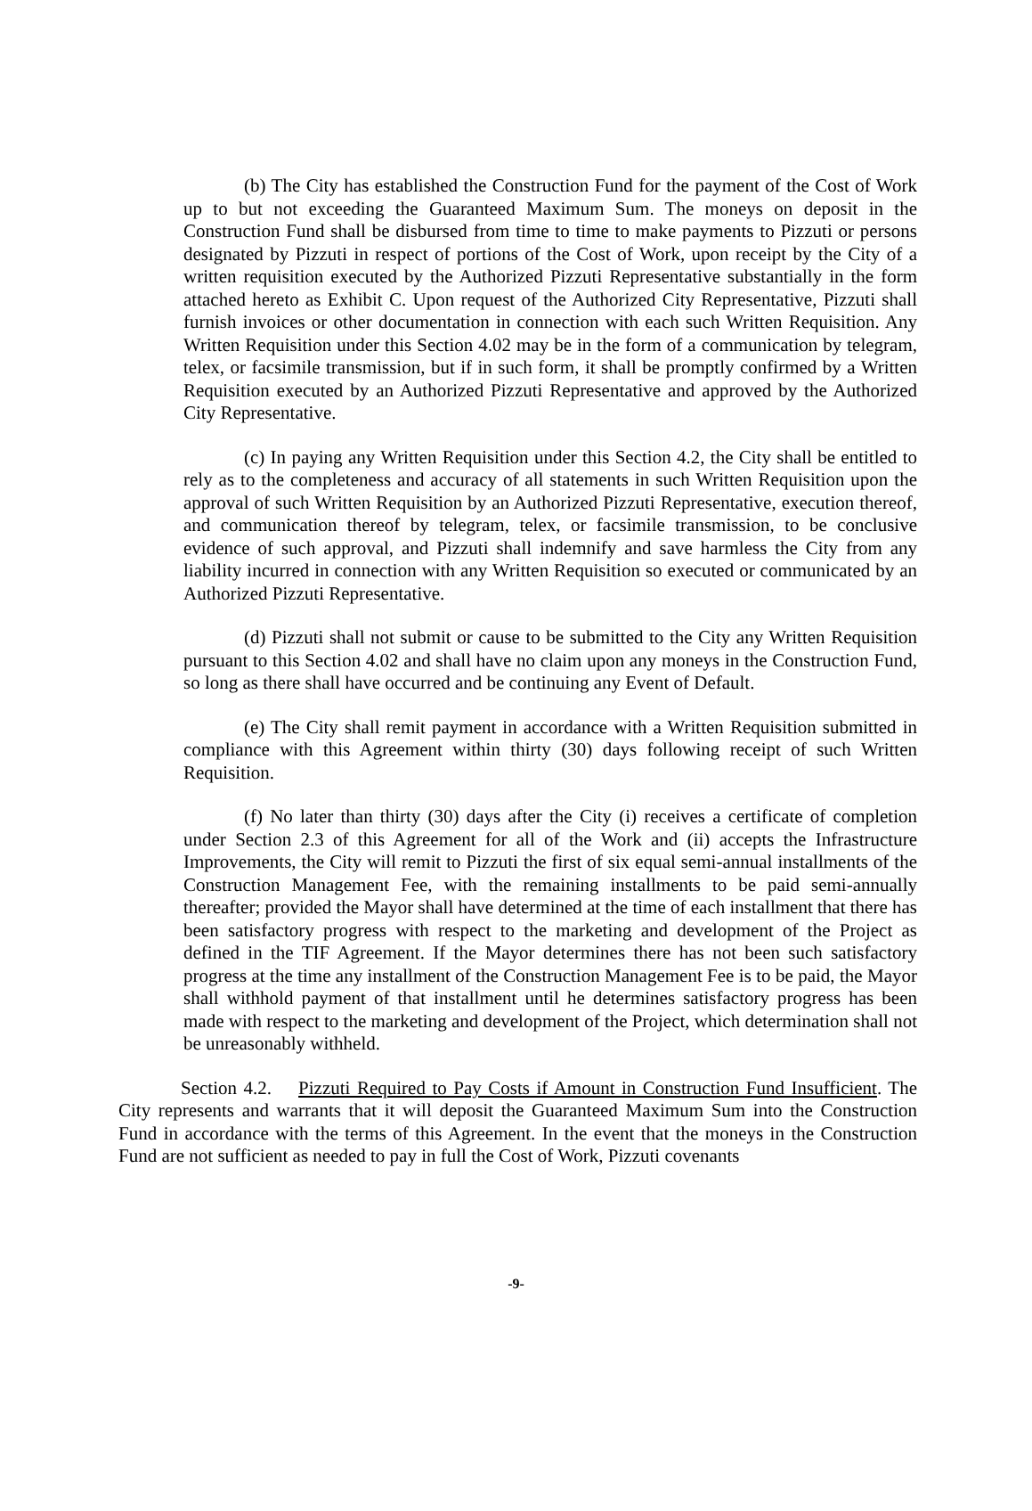(b) The City has established the Construction Fund for the payment of the Cost of Work up to but not exceeding the Guaranteed Maximum Sum. The moneys on deposit in the Construction Fund shall be disbursed from time to time to make payments to Pizzuti or persons designated by Pizzuti in respect of portions of the Cost of Work, upon receipt by the City of a written requisition executed by the Authorized Pizzuti Representative substantially in the form attached hereto as Exhibit C. Upon request of the Authorized City Representative, Pizzuti shall furnish invoices or other documentation in connection with each such Written Requisition. Any Written Requisition under this Section 4.02 may be in the form of a communication by telegram, telex, or facsimile transmission, but if in such form, it shall be promptly confirmed by a Written Requisition executed by an Authorized Pizzuti Representative and approved by the Authorized City Representative.
(c) In paying any Written Requisition under this Section 4.2, the City shall be entitled to rely as to the completeness and accuracy of all statements in such Written Requisition upon the approval of such Written Requisition by an Authorized Pizzuti Representative, execution thereof, and communication thereof by telegram, telex, or facsimile transmission, to be conclusive evidence of such approval, and Pizzuti shall indemnify and save harmless the City from any liability incurred in connection with any Written Requisition so executed or communicated by an Authorized Pizzuti Representative.
(d) Pizzuti shall not submit or cause to be submitted to the City any Written Requisition pursuant to this Section 4.02 and shall have no claim upon any moneys in the Construction Fund, so long as there shall have occurred and be continuing any Event of Default.
(e) The City shall remit payment in accordance with a Written Requisition submitted in compliance with this Agreement within thirty (30) days following receipt of such Written Requisition.
(f) No later than thirty (30) days after the City (i) receives a certificate of completion under Section 2.3 of this Agreement for all of the Work and (ii) accepts the Infrastructure Improvements, the City will remit to Pizzuti the first of six equal semi-annual installments of the Construction Management Fee, with the remaining installments to be paid semi-annually thereafter; provided the Mayor shall have determined at the time of each installment that there has been satisfactory progress with respect to the marketing and development of the Project as defined in the TIF Agreement. If the Mayor determines there has not been such satisfactory progress at the time any installment of the Construction Management Fee is to be paid, the Mayor shall withhold payment of that installment until he determines satisfactory progress has been made with respect to the marketing and development of the Project, which determination shall not be unreasonably withheld.
Section 4.2. Pizzuti Required to Pay Costs if Amount in Construction Fund Insufficient. The City represents and warrants that it will deposit the Guaranteed Maximum Sum into the Construction Fund in accordance with the terms of this Agreement. In the event that the moneys in the Construction Fund are not sufficient as needed to pay in full the Cost of Work, Pizzuti covenants
-9-